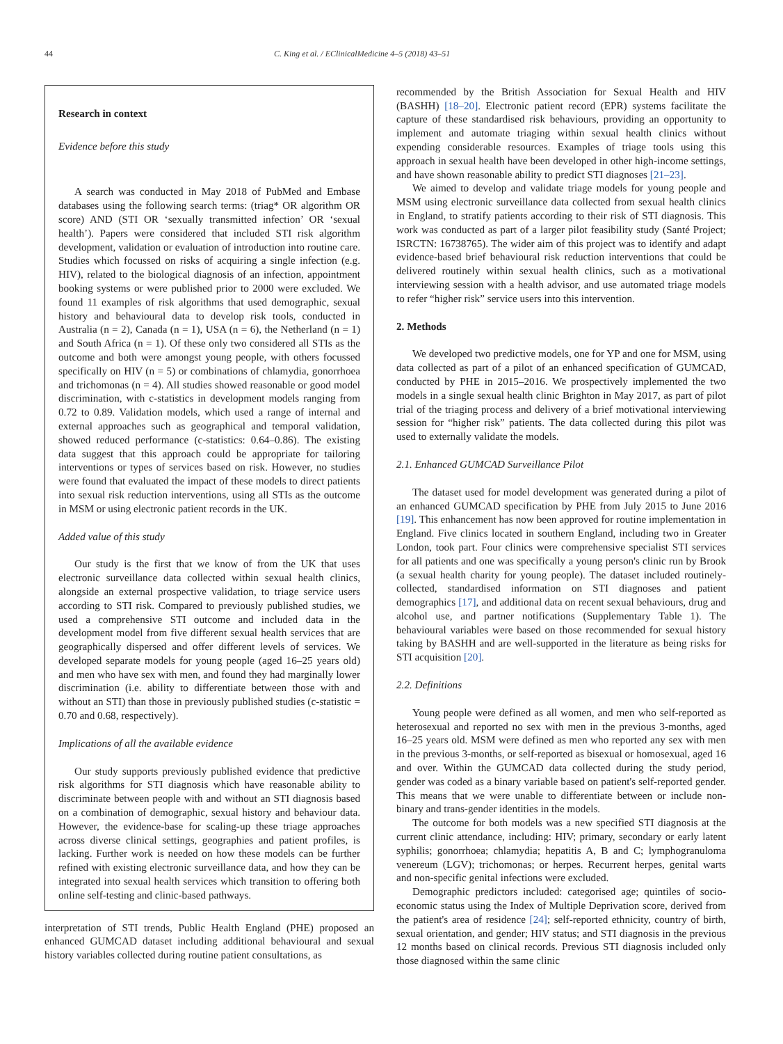44 C. King et al. / EClinicalMedicine 4–5 (2018) 43–51
Research in context
Evidence before this study
A search was conducted in May 2018 of PubMed and Embase databases using the following search terms: (triag* OR algorithm OR score) AND (STI OR ‘sexually transmitted infection’ OR ‘sexual health’). Papers were considered that included STI risk algorithm development, validation or evaluation of introduction into routine care. Studies which focussed on risks of acquiring a single infection (e.g. HIV), related to the biological diagnosis of an infection, appointment booking systems or were published prior to 2000 were excluded. We found 11 examples of risk algorithms that used demographic, sexual history and behavioural data to develop risk tools, conducted in Australia (n = 2), Canada (n = 1), USA (n = 6), the Netherland (n = 1) and South Africa (n = 1). Of these only two considered all STIs as the outcome and both were amongst young people, with others focussed specifically on HIV (n = 5) or combinations of chlamydia, gonorrhoea and trichomonas (n = 4). All studies showed reasonable or good model discrimination, with c-statistics in development models ranging from 0.72 to 0.89. Validation models, which used a range of internal and external approaches such as geographical and temporal validation, showed reduced performance (c-statistics: 0.64–0.86). The existing data suggest that this approach could be appropriate for tailoring interventions or types of services based on risk. However, no studies were found that evaluated the impact of these models to direct patients into sexual risk reduction interventions, using all STIs as the outcome in MSM or using electronic patient records in the UK.
Added value of this study
Our study is the first that we know of from the UK that uses electronic surveillance data collected within sexual health clinics, alongside an external prospective validation, to triage service users according to STI risk. Compared to previously published studies, we used a comprehensive STI outcome and included data in the development model from five different sexual health services that are geographically dispersed and offer different levels of services. We developed separate models for young people (aged 16–25 years old) and men who have sex with men, and found they had marginally lower discrimination (i.e. ability to differentiate between those with and without an STI) than those in previously published studies (c-statistic = 0.70 and 0.68, respectively).
Implications of all the available evidence
Our study supports previously published evidence that predictive risk algorithms for STI diagnosis which have reasonable ability to discriminate between people with and without an STI diagnosis based on a combination of demographic, sexual history and behaviour data. However, the evidence-base for scaling-up these triage approaches across diverse clinical settings, geographies and patient profiles, is lacking. Further work is needed on how these models can be further refined with existing electronic surveillance data, and how they can be integrated into sexual health services which transition to offering both online self-testing and clinic-based pathways.
interpretation of STI trends, Public Health England (PHE) proposed an enhanced GUMCAD dataset including additional behavioural and sexual history variables collected during routine patient consultations, as
recommended by the British Association for Sexual Health and HIV (BASHH) [18–20]. Electronic patient record (EPR) systems facilitate the capture of these standardised risk behaviours, providing an opportunity to implement and automate triaging within sexual health clinics without expending considerable resources. Examples of triage tools using this approach in sexual health have been developed in other high-income settings, and have shown reasonable ability to predict STI diagnoses [21–23].
We aimed to develop and validate triage models for young people and MSM using electronic surveillance data collected from sexual health clinics in England, to stratify patients according to their risk of STI diagnosis. This work was conducted as part of a larger pilot feasibility study (Santé Project; ISRCTN: 16738765). The wider aim of this project was to identify and adapt evidence-based brief behavioural risk reduction interventions that could be delivered routinely within sexual health clinics, such as a motivational interviewing session with a health advisor, and use automated triage models to refer “higher risk” service users into this intervention.
2. Methods
We developed two predictive models, one for YP and one for MSM, using data collected as part of a pilot of an enhanced specification of GUMCAD, conducted by PHE in 2015–2016. We prospectively implemented the two models in a single sexual health clinic Brighton in May 2017, as part of pilot trial of the triaging process and delivery of a brief motivational interviewing session for “higher risk” patients. The data collected during this pilot was used to externally validate the models.
2.1. Enhanced GUMCAD Surveillance Pilot
The dataset used for model development was generated during a pilot of an enhanced GUMCAD specification by PHE from July 2015 to June 2016 [19]. This enhancement has now been approved for routine implementation in England. Five clinics located in southern England, including two in Greater London, took part. Four clinics were comprehensive specialist STI services for all patients and one was specifically a young person's clinic run by Brook (a sexual health charity for young people). The dataset included routinely-collected, standardised information on STI diagnoses and patient demographics [17], and additional data on recent sexual behaviours, drug and alcohol use, and partner notifications (Supplementary Table 1). The behavioural variables were based on those recommended for sexual history taking by BASHH and are well-supported in the literature as being risks for STI acquisition [20].
2.2. Definitions
Young people were defined as all women, and men who self-reported as heterosexual and reported no sex with men in the previous 3-months, aged 16–25 years old. MSM were defined as men who reported any sex with men in the previous 3-months, or self-reported as bisexual or homosexual, aged 16 and over. Within the GUMCAD data collected during the study period, gender was coded as a binary variable based on patient's self-reported gender. This means that we were unable to differentiate between or include non-binary and trans-gender identities in the models.
The outcome for both models was a new specified STI diagnosis at the current clinic attendance, including: HIV; primary, secondary or early latent syphilis; gonorrhoea; chlamydia; hepatitis A, B and C; lymphogranuloma venereum (LGV); trichomonas; or herpes. Recurrent herpes, genital warts and non-specific genital infections were excluded.
Demographic predictors included: categorised age; quintiles of socio-economic status using the Index of Multiple Deprivation score, derived from the patient's area of residence [24]; self-reported ethnicity, country of birth, sexual orientation, and gender; HIV status; and STI diagnosis in the previous 12 months based on clinical records. Previous STI diagnosis included only those diagnosed within the same clinic